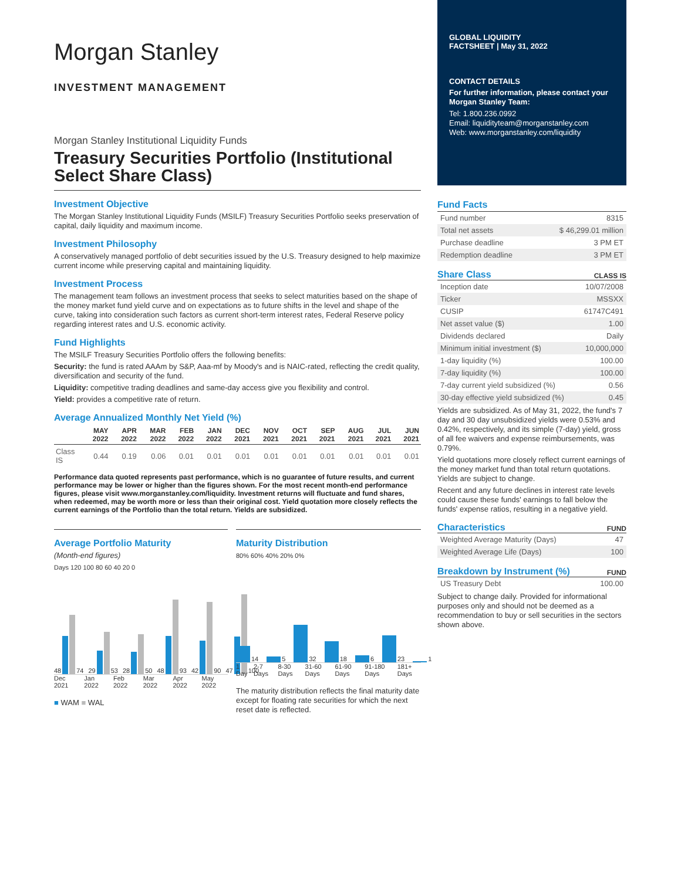Morgan Stanley
INVESTMENT MANAGEMENT
Morgan Stanley Institutional Liquidity Funds
Treasury Securities Portfolio (Institutional Select Share Class)
Investment Objective
The Morgan Stanley Institutional Liquidity Funds (MSILF) Treasury Securities Portfolio seeks preservation of capital, daily liquidity and maximum income.
Investment Philosophy
A conservatively managed portfolio of debt securities issued by the U.S. Treasury designed to help maximize current income while preserving capital and maintaining liquidity.
Investment Process
The management team follows an investment process that seeks to select maturities based on the shape of the money market fund yield curve and on expectations as to future shifts in the level and shape of the curve, taking into consideration such factors as current short-term interest rates, Federal Reserve policy regarding interest rates and U.S. economic activity.
Fund Highlights
The MSILF Treasury Securities Portfolio offers the following benefits:
Security: the fund is rated AAAm by S&P, Aaa-mf by Moody's and is NAIC-rated, reflecting the credit quality, diversification and security of the fund.
Liquidity: competitive trading deadlines and same-day access give you flexibility and control.
Yield: provides a competitive rate of return.
Average Annualized Monthly Net Yield (%)
| | MAY 2022 | APR 2022 | MAR 2022 | FEB 2022 | JAN 2022 | DEC 2021 | NOV 2021 | OCT 2021 | SEP 2021 | AUG 2021 | JUL 2021 | JUN 2021 |
| --- | --- | --- | --- | --- | --- | --- | --- | --- | --- | --- | --- | --- |
| Class IS | 0.44 | 0.19 | 0.06 | 0.01 | 0.01 | 0.01 | 0.01 | 0.01 | 0.01 | 0.01 | 0.01 | 0.01 |
Performance data quoted represents past performance, which is no guarantee of future results, and current performance may be lower or higher than the figures shown. For the most recent month-end performance figures, please visit www.morganstanley.com/liquidity. Investment returns will fluctuate and fund shares, when redeemed, may be worth more or less than their original cost. Yield quotation more closely reflects the current earnings of the Portfolio than the total return. Yields are subsidized.
Average Portfolio Maturity
(Month-end figures)
Days 120 100 80 60 40 20 0
48 74
29 53
28 50
48 93
42 90
47 100
Dec 2021 Jan 2022 Feb 2022 Mar 2022 Apr 2022 May 2022
■ WAM ■ WAL
Maturity Distribution
80% 60% 40% 20% 0%
14
5
32
18
6
23
1
1 Day 2-7 Days 8-30 Days 31-60 Days 61-90 Days 91-180 Days 181+ Days
The maturity distribution reflects the final maturity date except for floating rate securities for which the next reset date is reflected.
GLOBAL LIQUIDITY
FACTSHEET | May 31, 2022
CONTACT DETAILS
For further information, please contact your Morgan Stanley Team:
Tel: 1.800.236.0992
Email: liquidityteam@morganstanley.com
Web: www.morganstanley.com/liquidity
Fund Facts
| Fund number | 8315 |
| Total net assets | $ 46,299.01 million |
| Purchase deadline | 3 PM ET |
| Redemption deadline | 3 PM ET |
Share Class
CLASS IS
| Inception date | 10/07/2008 |
| Ticker | MSSXX |
| CUSIP | 61747C491 |
| Net asset value ($) | 1.00 |
| Dividends declared | Daily |
| Minimum initial investment ($) | 10,000,000 |
| 1-day liquidity (%) | 100.00 |
| 7-day liquidity (%) | 100.00 |
| 7-day current yield subsidized (%) | 0.56 |
| 30-day effective yield subsidized (%) | 0.45 |
Yields are subsidized. As of May 31, 2022, the fund's 7 day and 30 day unsubsidized yields were 0.53% and 0.42%, respectively, and its simple (7-day) yield, gross of all fee waivers and expense reimbursements, was 0.79%.
Yield quotations more closely reflect current earnings of the money market fund than total return quotations. Yields are subject to change.
Recent and any future declines in interest rate levels could cause these funds' earnings to fall below the funds' expense ratios, resulting in a negative yield.
Characteristics
FUND
| Weighted Average Maturity (Days) | 47 |
| Weighted Average Life (Days) | 100 |
Breakdown by Instrument (%)
FUND
| US Treasury Debt | 100.00 |
Subject to change daily. Provided for informational purposes only and should not be deemed as a recommendation to buy or sell securities in the sectors shown above.